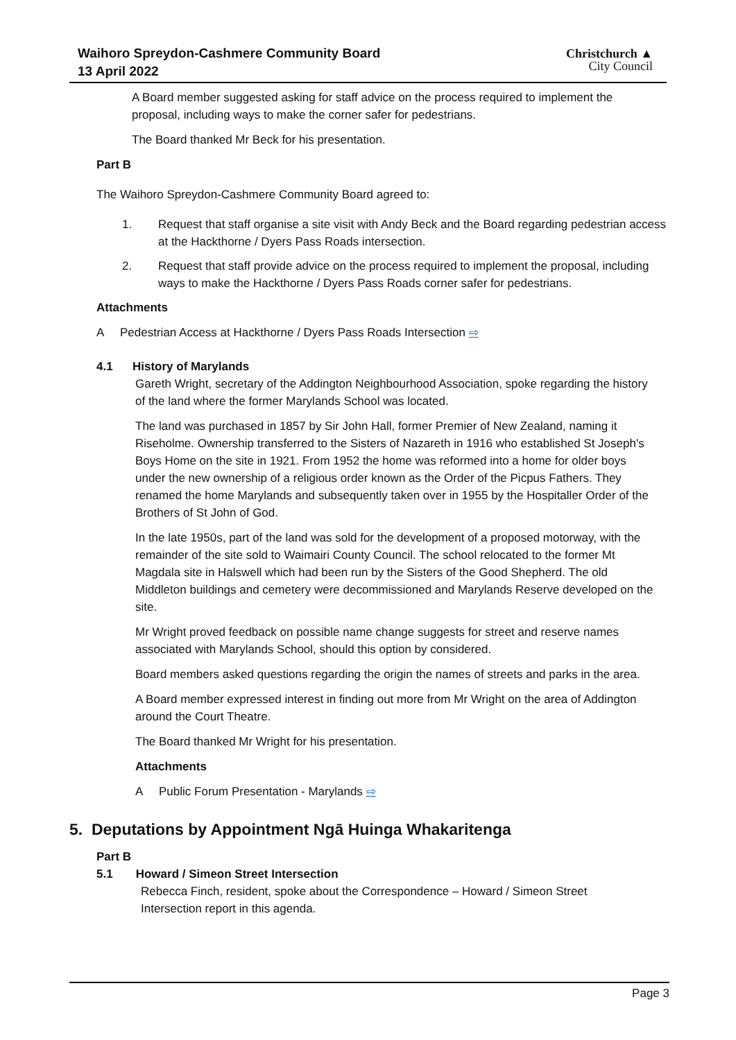Waihoro Spreydon-Cashmere Community Board
13 April 2022
Christchurch ▲
City Council
A Board member suggested asking for staff advice on the process required to implement the proposal, including ways to make the corner safer for pedestrians.
The Board thanked Mr Beck for his presentation.
Part B
The Waihoro Spreydon-Cashmere Community Board agreed to:
1. Request that staff organise a site visit with Andy Beck and the Board regarding pedestrian access at the Hackthorne / Dyers Pass Roads intersection.
2. Request that staff provide advice on the process required to implement the proposal, including ways to make the Hackthorne / Dyers Pass Roads corner safer for pedestrians.
Attachments
A Pedestrian Access at Hackthorne / Dyers Pass Roads Intersection ⇨
4.1 History of Marylands
Gareth Wright, secretary of the Addington Neighbourhood Association, spoke regarding the history of the land where the former Marylands School was located.
The land was purchased in 1857 by Sir John Hall, former Premier of New Zealand, naming it Riseholme. Ownership transferred to the Sisters of Nazareth in 1916 who established St Joseph's Boys Home on the site in 1921. From 1952 the home was reformed into a home for older boys under the new ownership of a religious order known as the Order of the Picpus Fathers. They renamed the home Marylands and subsequently taken over in 1955 by the Hospitaller Order of the Brothers of St John of God.
In the late 1950s, part of the land was sold for the development of a proposed motorway, with the remainder of the site sold to Waimairi County Council. The school relocated to the former Mt Magdala site in Halswell which had been run by the Sisters of the Good Shepherd. The old Middleton buildings and cemetery were decommissioned and Marylands Reserve developed on the site.
Mr Wright proved feedback on possible name change suggests for street and reserve names associated with Marylands School, should this option by considered.
Board members asked questions regarding the origin the names of streets and parks in the area.
A Board member expressed interest in finding out more from Mr Wright on the area of Addington around the Court Theatre.
The Board thanked Mr Wright for his presentation.
Attachments
A Public Forum Presentation - Marylands ⇨
5. Deputations by Appointment Ngā Huinga Whakaritenga
Part B
5.1 Howard / Simeon Street Intersection
Rebecca Finch, resident, spoke about the Correspondence – Howard / Simeon Street Intersection report in this agenda.
Page 3